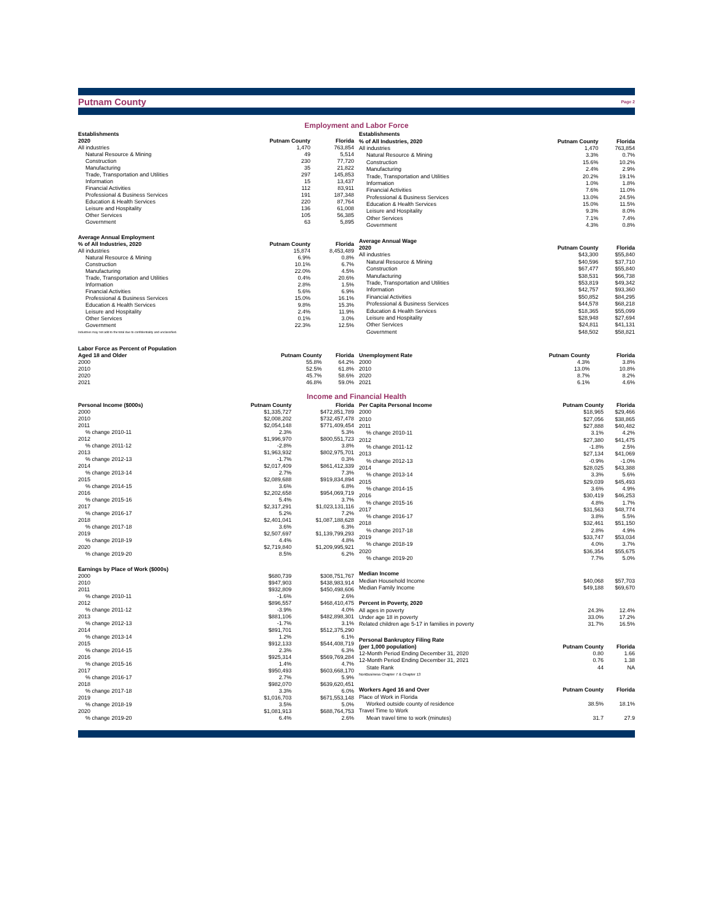Putnam County
Page 2
Employment and Labor Force
| Establishments | | |
| --- | --- | --- |
| 2020 | Putnam County | Florida |
| All industries | 1,470 | 763,854 |
| Natural Resource & Mining | 49 | 5,514 |
| Construction | 230 | 77,720 |
| Manufacturing | 35 | 21,822 |
| Trade, Transportation and Utilities | 297 | 145,853 |
| Information | 15 | 13,437 |
| Financial Activities | 112 | 83,911 |
| Professional & Business Services | 191 | 187,348 |
| Education & Health Services | 220 | 87,764 |
| Leisure and Hospitality | 136 | 61,008 |
| Other Services | 105 | 56,385 |
| Government | 63 | 5,895 |
| Average Annual Employment | | |
| % of All Industries, 2020 | Putnam County | Florida |
| All industries | 15,874 | 8,453,489 |
| Natural Resource & Mining | 6.9% | 0.8% |
| Construction | 10.1% | 6.7% |
| Manufacturing | 22.0% | 4.5% |
| Trade, Transportation and Utilities | 0.4% | 20.6% |
| Information | 2.8% | 1.5% |
| Financial Activities | 5.6% | 6.9% |
| Professional & Business Services | 15.0% | 16.1% |
| Education & Health Services | 9.8% | 15.3% |
| Leisure and Hospitality | 2.4% | 11.9% |
| Other Services | 0.1% | 3.0% |
| Government | 22.3% | 12.5% |
| Industries may not add to the total due to confidentiality and unclassified. | | |
| Establishments | | |
| --- | --- | --- |
| % of All Industries, 2020 | Putnam County | Florida |
| All industries | 1,470 | 763,854 |
| Natural Resource & Mining | 3.3% | 0.7% |
| Construction | 15.6% | 10.2% |
| Manufacturing | 2.4% | 2.9% |
| Trade, Transportation and Utilities | 20.2% | 19.1% |
| Information | 1.0% | 1.8% |
| Financial Activities | 7.6% | 11.0% |
| Professional & Business Services | 13.0% | 24.5% |
| Education & Health Services | 15.0% | 11.5% |
| Leisure and Hospitality | 9.3% | 8.0% |
| Other Services | 7.1% | 7.4% |
| Government | 4.3% | 0.8% |
| Average Annual Wage | | |
| 2020 | Putnam County | Florida |
| All industries | $43,300 | $55,840 |
| Natural Resource & Mining | $40,596 | $37,710 |
| Construction | $67,477 | $55,840 |
| Manufacturing | $38,531 | $66,738 |
| Trade, Transportation and Utilities | $53,819 | $49,342 |
| Information | $42,757 | $93,360 |
| Financial Activities | $50,852 | $84,295 |
| Professional & Business Services | $44,578 | $68,218 |
| Education & Health Services | $18,365 | $55,099 |
| Leisure and Hospitality | $28,948 | $27,694 |
| Other Services | $24,811 | $41,131 |
| Government | $48,502 | $58,821 |
| Labor Force as Percent of Population | | |
| --- | --- | --- |
| Aged 18 and Older | Putnam County | Florida |
| 2000 | 55.8% | 64.2% |
| 2010 | 52.5% | 61.8% |
| 2020 | 45.7% | 58.6% |
| 2021 | 46.8% | 59.0% |
| Unemployment Rate | Putnam County | Florida |
| --- | --- | --- |
| 2000 | 4.3% | 3.8% |
| 2010 | 13.0% | 10.8% |
| 2020 | 8.7% | 8.2% |
| 2021 | 6.1% | 4.6% |
Income and Financial Health
| Personal Income ($000s) | Putnam County | Florida |
| --- | --- | --- |
| 2000 | $1,335,727 | $472,851,789 |
| 2010 | $2,008,202 | $732,457,478 |
| 2011 | $2,054,148 | $771,409,454 |
| % change 2010-11 | 2.3% | 5.3% |
| 2012 | $1,996,970 | $800,551,723 |
| % change 2011-12 | -2.8% | 3.8% |
| 2013 | $1,963,932 | $802,975,701 |
| % change 2012-13 | -1.7% | 0.3% |
| 2014 | $2,017,409 | $861,412,339 |
| % change 2013-14 | 2.7% | 7.3% |
| 2015 | $2,089,688 | $919,834,894 |
| % change 2014-15 | 3.6% | 6.8% |
| 2016 | $2,202,658 | $954,069,719 |
| % change 2015-16 | 5.4% | 3.7% |
| 2017 | $2,317,291 | $1,023,131,116 |
| % change 2016-17 | 5.2% | 7.2% |
| 2018 | $2,401,041 | $1,087,188,628 |
| % change 2017-18 | 3.6% | 6.3% |
| 2019 | $2,507,697 | $1,139,799,293 |
| % change 2018-19 | 4.4% | 4.8% |
| 2020 | $2,719,840 | $1,209,995,921 |
| % change 2019-20 | 8.5% | 6.2% |
| Earnings by Place of Work ($000s) | | |
| 2000 | $680,739 | $308,751,767 |
| 2010 | $947,903 | $438,983,914 |
| 2011 | $932,809 | $450,498,606 |
| % change 2010-11 | -1.6% | 2.6% |
| 2012 | $896,557 | $468,410,475 |
| % change 2011-12 | -3.9% | 4.0% |
| 2013 | $881,106 | $482,898,301 |
| % change 2012-13 | -1.7% | 3.1% |
| 2014 | $891,701 | $512,375,290 |
| % change 2013-14 | 1.2% | 6.1% |
| 2015 | $912,133 | $544,408,719 |
| % change 2014-15 | 2.3% | 6.3% |
| 2016 | $925,314 | $569,769,284 |
| % change 2015-16 | 1.4% | 4.7% |
| 2017 | $950,493 | $603,668,170 |
| % change 2016-17 | 2.7% | 5.9% |
| 2018 | $982,070 | $639,620,451 |
| % change 2017-18 | 3.3% | 6.0% |
| 2019 | $1,016,703 | $671,553,148 |
| % change 2018-19 | 3.5% | 5.0% |
| 2020 | $1,081,913 | $688,764,753 |
| % change 2019-20 | 6.4% | 2.6% |
| Per Capita Personal Income | Putnam County | Florida |
| --- | --- | --- |
| 2000 | $18,965 | $29,466 |
| 2010 | $27,056 | $38,865 |
| 2011 | $27,888 | $40,482 |
| % change 2010-11 | 3.1% | 4.2% |
| 2012 | $27,380 | $41,475 |
| % change 2011-12 | -1.8% | 2.5% |
| 2013 | $27,134 | $41,069 |
| % change 2012-13 | -0.9% | -1.0% |
| 2014 | $28,025 | $43,388 |
| % change 2013-14 | 3.3% | 5.6% |
| 2015 | $29,039 | $45,493 |
| % change 2014-15 | 3.6% | 4.9% |
| 2016 | $30,419 | $46,253 |
| % change 2015-16 | 4.8% | 1.7% |
| 2017 | $31,563 | $48,774 |
| % change 2016-17 | 3.8% | 5.5% |
| 2018 | $32,461 | $51,150 |
| % change 2017-18 | 2.8% | 4.9% |
| 2019 | $33,747 | $53,034 |
| % change 2018-19 | 4.0% | 3.7% |
| 2020 | $36,354 | $55,675 |
| % change 2019-20 | 7.7% | 5.0% |
| Median Income | | |
| Median Household Income | $40,068 | $57,703 |
| Median Family Income | $49,188 | $69,670 |
| Percent in Poverty, 2020 | | |
| All ages in poverty | 24.3% | 12.4% |
| Under age 18 in poverty | 33.0% | 17.2% |
| Related children age 5-17 in families in poverty | 31.7% | 16.5% |
| Personal Bankruptcy Filing Rate | | |
| (per 1,000 population) | Putnam County | Florida |
| 12-Month Period Ending December 31, 2020 | 0.80 | 1.66 |
| 12-Month Period Ending December 31, 2021 | 0.76 | 1.38 |
| State Rank | 44 | NA |
| NonBusiness Chapter 7 & Chapter 13 | | |
| Workers Aged 16 and Over | Putnam County | Florida |
| Place of Work in Florida | | |
| Worked outside county of residence | 38.5% | 18.1% |
| Travel Time to Work | | |
| Mean travel time to work (minutes) | 31.7 | 27.9 |